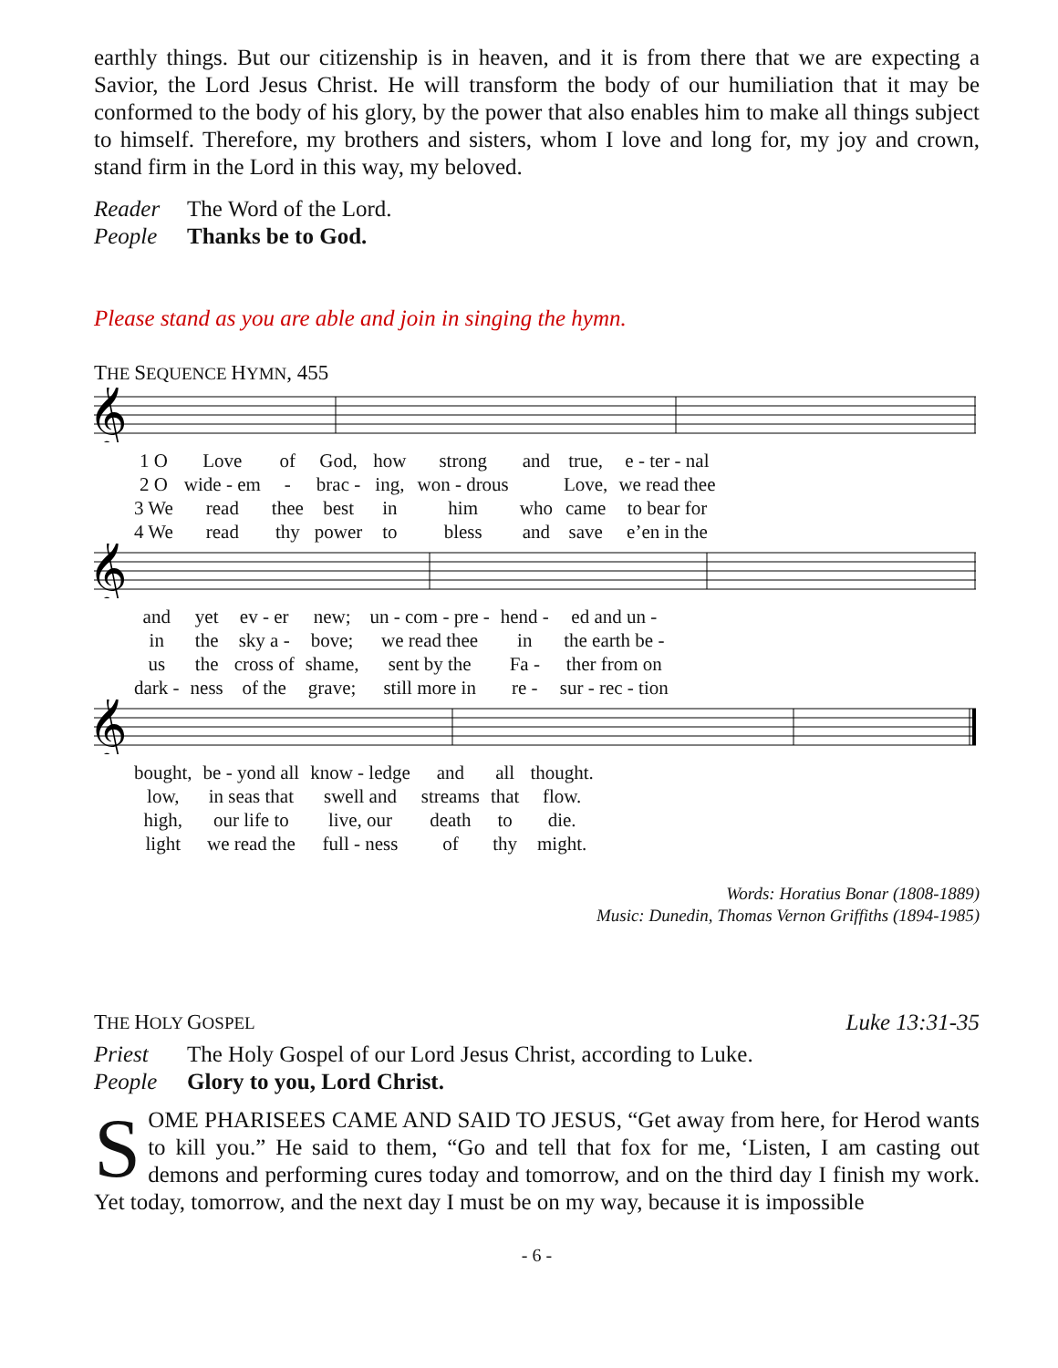earthly things. But our citizenship is in heaven, and it is from there that we are expecting a Savior, the Lord Jesus Christ. He will transform the body of our humiliation that it may be conformed to the body of his glory, by the power that also enables him to make all things subject to himself. Therefore, my brothers and sisters, whom I love and long for, my joy and crown, stand firm in the Lord in this way, my beloved.
Reader The Word of the Lord.
People Thanks be to God.
Please stand as you are able and join in singing the hymn.
THE SEQUENCE HYMN, 455
𝄞
| 1 O | Love | of | God, | how | strong | and | true, | e - ter - nal |
| 2 O | wide - em | - | brac - | ing, | won - drous | | Love, | we read thee |
| 3 We | read | thee | best | in | him | who | came | to bear for |
| 4 We | read | thy | power | to | bless | and | save | e’en in the |
𝄞
| and | yet | ev - er | new; | un - com - pre - | hend - | ed and un - |
| in | the | sky a - | bove; | we read thee | in | the earth be - |
| us | the | cross of | shame, | sent by the | Fa - | ther from on |
| dark - | ness | of the | grave; | still more in | re - | sur - rec - tion |
𝄞
| bought, | be - yond all | know - ledge | and | all | thought. |
| low, | in seas that | swell and | streams | that | flow. |
| high, | our life to | live, our | death | to | die. |
| light | we read the | full - ness | of | thy | might. |
Words: Horatius Bonar (1808-1889)
Music: Dunedin, Thomas Vernon Griffiths (1894-1985)
THE HOLY GOSPEL Luke 13:31-35
Priest The Holy Gospel of our Lord Jesus Christ, according to Luke.
People Glory to you, Lord Christ.
SOME PHARISEES CAME AND SAID TO JESUS, “Get away from here, for Herod wants to kill you.” He said to them, “Go and tell that fox for me, ‘Listen, I am casting out demons and performing cures today and tomorrow, and on the third day I finish my work. Yet today, tomorrow, and the next day I must be on my way, because it is impossible
- 6 -